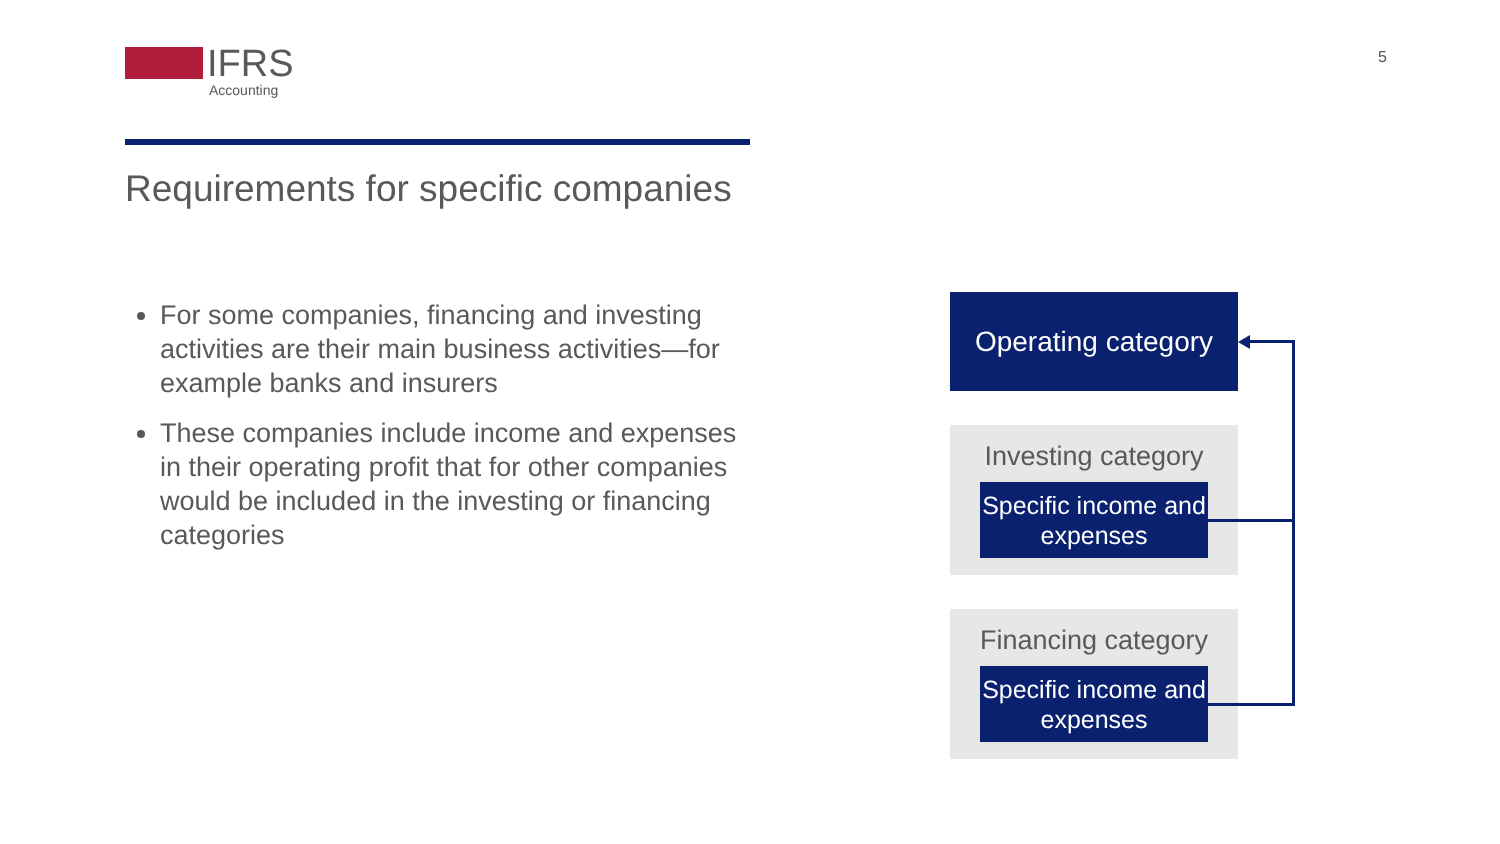IFRS
Accounting
5
Requirements for specific companies
For some companies, financing and investing activities are their main business activities—for example banks and insurers
These companies include income and expenses in their operating profit that for other companies would be included in the investing or financing categories
Operating category
Investing category
Specific income and expenses
Financing category
Specific income and expenses